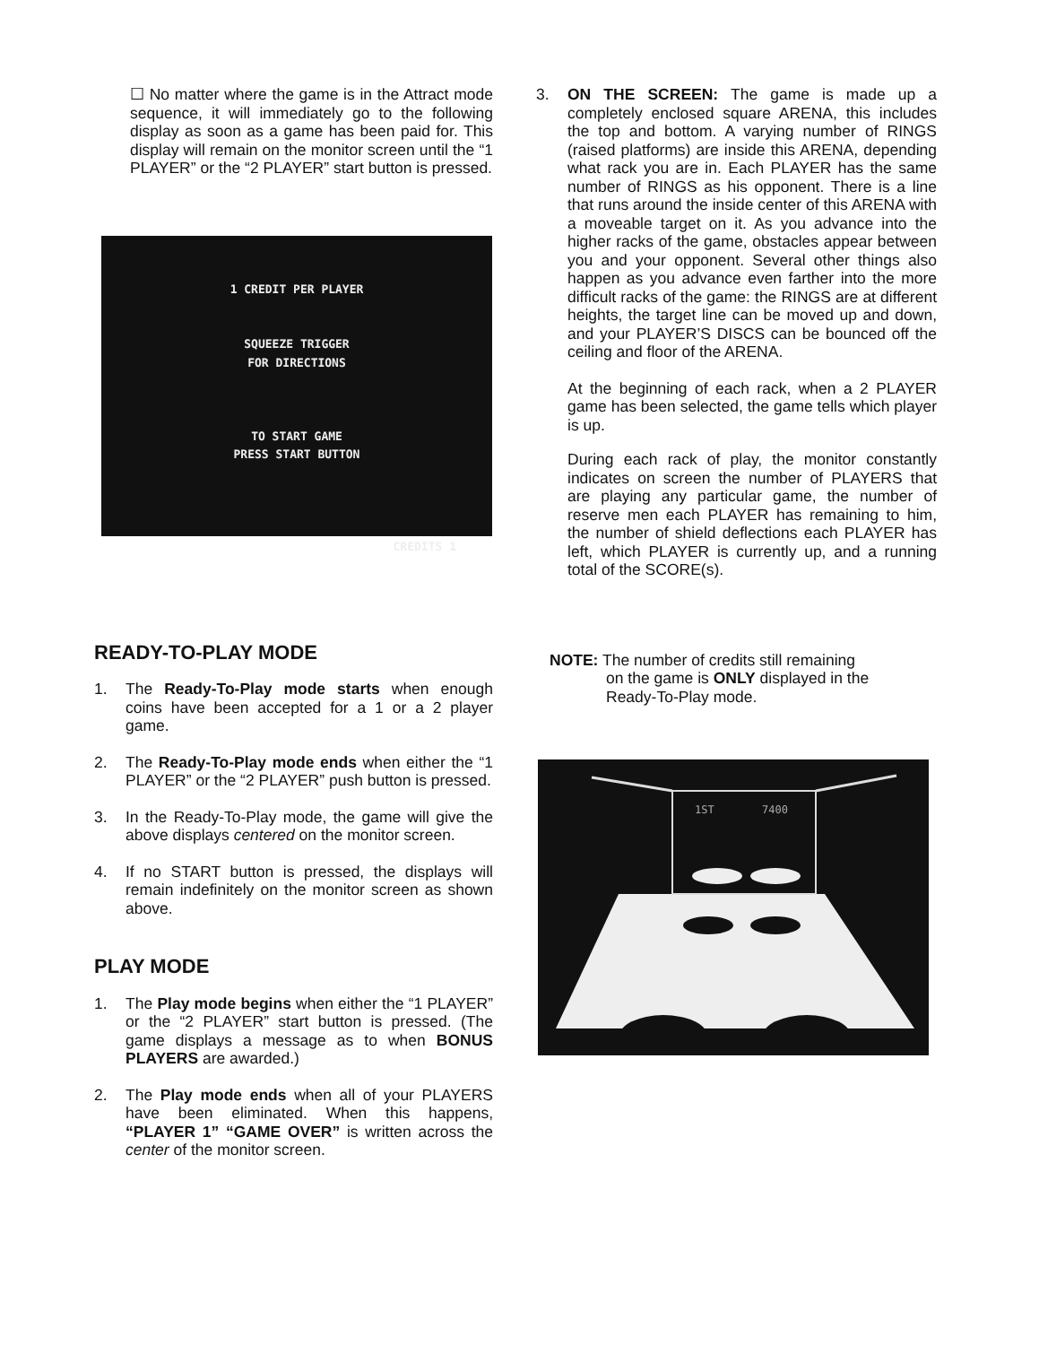☐ No matter where the game is in the Attract mode sequence, it will immediately go to the following display as soon as a game has been paid for. This display will remain on the monitor screen until the “1 PLAYER” or the “2 PLAYER” start button is pressed.
1 CREDIT PER PLAYER
SQUEEZE TRIGGER
FOR DIRECTIONS
TO START GAME
PRESS START BUTTON
CREDITS 1
READY-TO-PLAY MODE
1. The Ready-To-Play mode starts when enough coins have been accepted for a 1 or a 2 player game.
2. The Ready-To-Play mode ends when either the “1 PLAYER” or the “2 PLAYER” push button is pressed.
3. In the Ready-To-Play mode, the game will give the above displays centered on the monitor screen.
4. If no START button is pressed, the displays will remain indefinitely on the monitor screen as shown above.
PLAY MODE
1. The Play mode begins when either the “1 PLAYER” or the “2 PLAYER” start button is pressed. (The game displays a message as to when BONUS PLAYERS are awarded.)
2. The Play mode ends when all of your PLAYERS have been eliminated. When this happens, “PLAYER 1” “GAME OVER” is written across the center of the monitor screen.
3. ON THE SCREEN: The game is made up a completely enclosed square ARENA, this includes the top and bottom. A varying number of RINGS (raised platforms) are inside this ARENA, depending what rack you are in. Each PLAYER has the same number of RINGS as his opponent. There is a line that runs around the inside center of this ARENA with a moveable target on it. As you advance into the higher racks of the game, obstacles appear between you and your opponent. Several other things also happen as you advance even farther into the more difficult racks of the game: the RINGS are at different heights, the target line can be moved up and down, and your PLAYER’S DISCS can be bounced off the ceiling and floor of the ARENA.
At the beginning of each rack, when a 2 PLAYER game has been selected, the game tells which player is up.
During each rack of play, the monitor constantly indicates on screen the number of PLAYERS that are playing any particular game, the number of reserve men each PLAYER has remaining to him, the number of shield deflections each PLAYER has left, which PLAYER is currently up, and a running total of the SCORE(s).
NOTE: The number of credits still remaining
on the game is ONLY displayed in the
Ready-To-Play mode.
1ST
7400